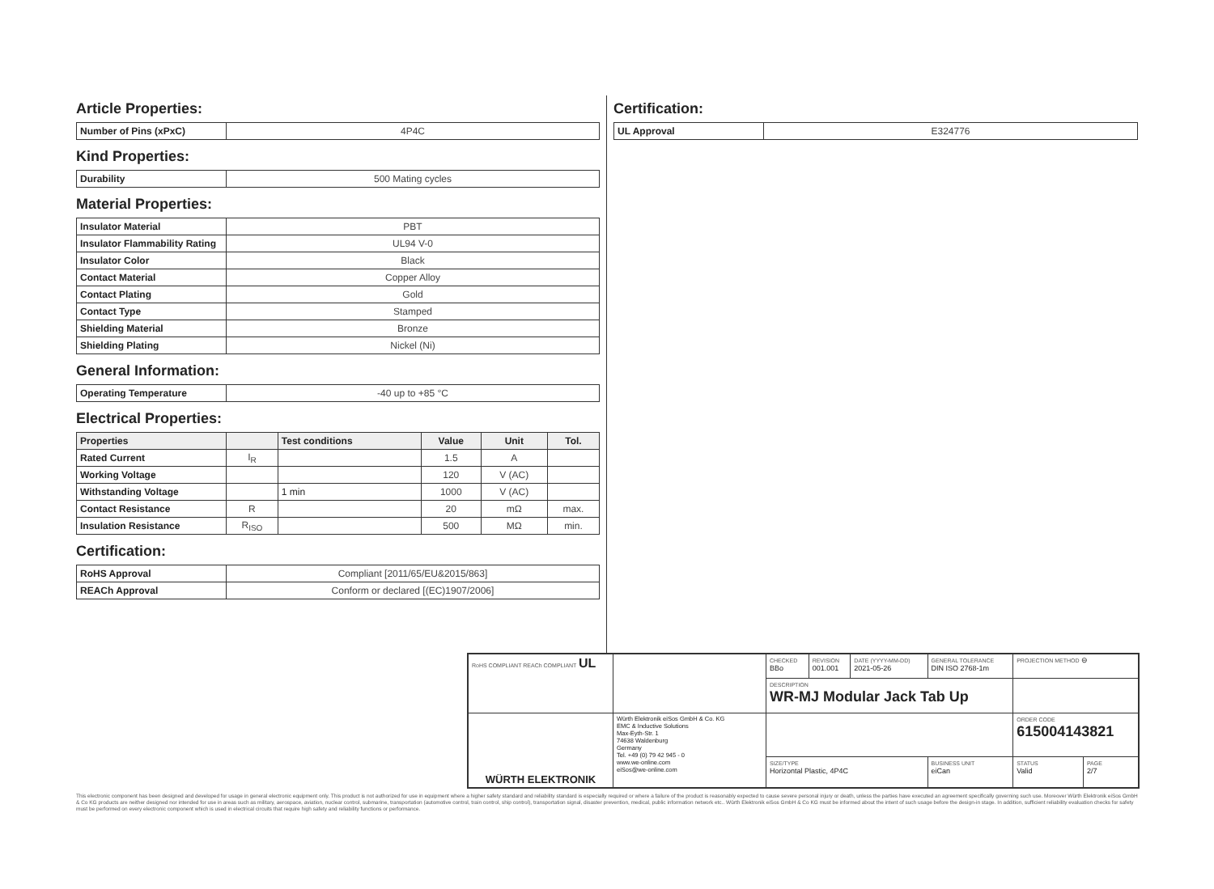Article Properties:
| Number of Pins (xPxC) | 4P4C |
Kind Properties:
| Durability | 500 Mating cycles |
Material Properties:
| Insulator Material | PBT |
| Insulator Flammability Rating | UL94 V-0 |
| Insulator Color | Black |
| Contact Material | Copper Alloy |
| Contact Plating | Gold |
| Contact Type | Stamped |
| Shielding Material | Bronze |
| Shielding Plating | Nickel (Ni) |
General Information:
| Operating Temperature | -40 up to +85 °C |
Electrical Properties:
| Properties | | Test conditions | Value | Unit | Tol. |
| --- | --- | --- | --- | --- | --- |
| Rated Current | I<sub>R</sub> | | 1.5 | A | |
| Working Voltage | | | 120 | V (AC) | |
| Withstanding Voltage | | 1 min | 1000 | V (AC) | |
| Contact Resistance | R | | 20 | mΩ | max. |
| Insulation Resistance | R<sub>ISO</sub> | | 500 | MΩ | min. |
Certification:
| RoHS Approval | Compliant [2011/65/EU&2015/863] |
| REACh Approval | Conform or declared [(EC)1907/2006] |
Certification:
| UL Approval | E324776 |
| RoHS COMPLIANT REACh COMPLIANT UL | | CHECKED BBo | REVISION 001.001 | DATE (YYYY-MM-DD) 2021-05-26 | GENERAL TOLERANCE DIN ISO 2768-1m | PROJECTION METHOD ⊖ | |
| | | DESCRIPTION WR-MJ Modular Jack Tab Up | | | | | |
| WÜRTH ELEKTRONIK | Würth Elektronik eiSos GmbH & Co. KG EMC & Inductive Solutions Max-Eyth-Str. 1 74638 Waldenburg Germany Tel. +49 (0) 79 42 945 - 0 www.we-online.com eiSos@we-online.com | | | | | ORDER CODE 615004143821 | |
| | | SIZE/TYPE Horizontal Plastic, 4P4C | | | BUSINESS UNIT eiCan | STATUS Valid | PAGE 2/7 |
This electronic component has been designed and developed for usage in general electronic equipment only. This product is not authorized for use in equipment where a higher safety standard and reliability standard is especially required or where a failure of the product is reasonably expected to cause severe personal injury or death, unless the parties have executed an agreement specifically governing such use. Moreover Würth Elektronik eiSos GmbH & Co KG products are neither designed nor intended for use in areas such as military, aerospace, aviation, nuclear control, submarine, transportation (automotive control, train control, ship control), transportation signal, disaster prevention, medical, public information network etc.. Würth Elektronik eiSos GmbH & Co KG must be informed about the intent of such usage before the design-in stage. In addition, sufficient reliability evaluation checks for safety must be performed on every electronic component which is used in electrical circuits that require high safety and reliability functions or performance.